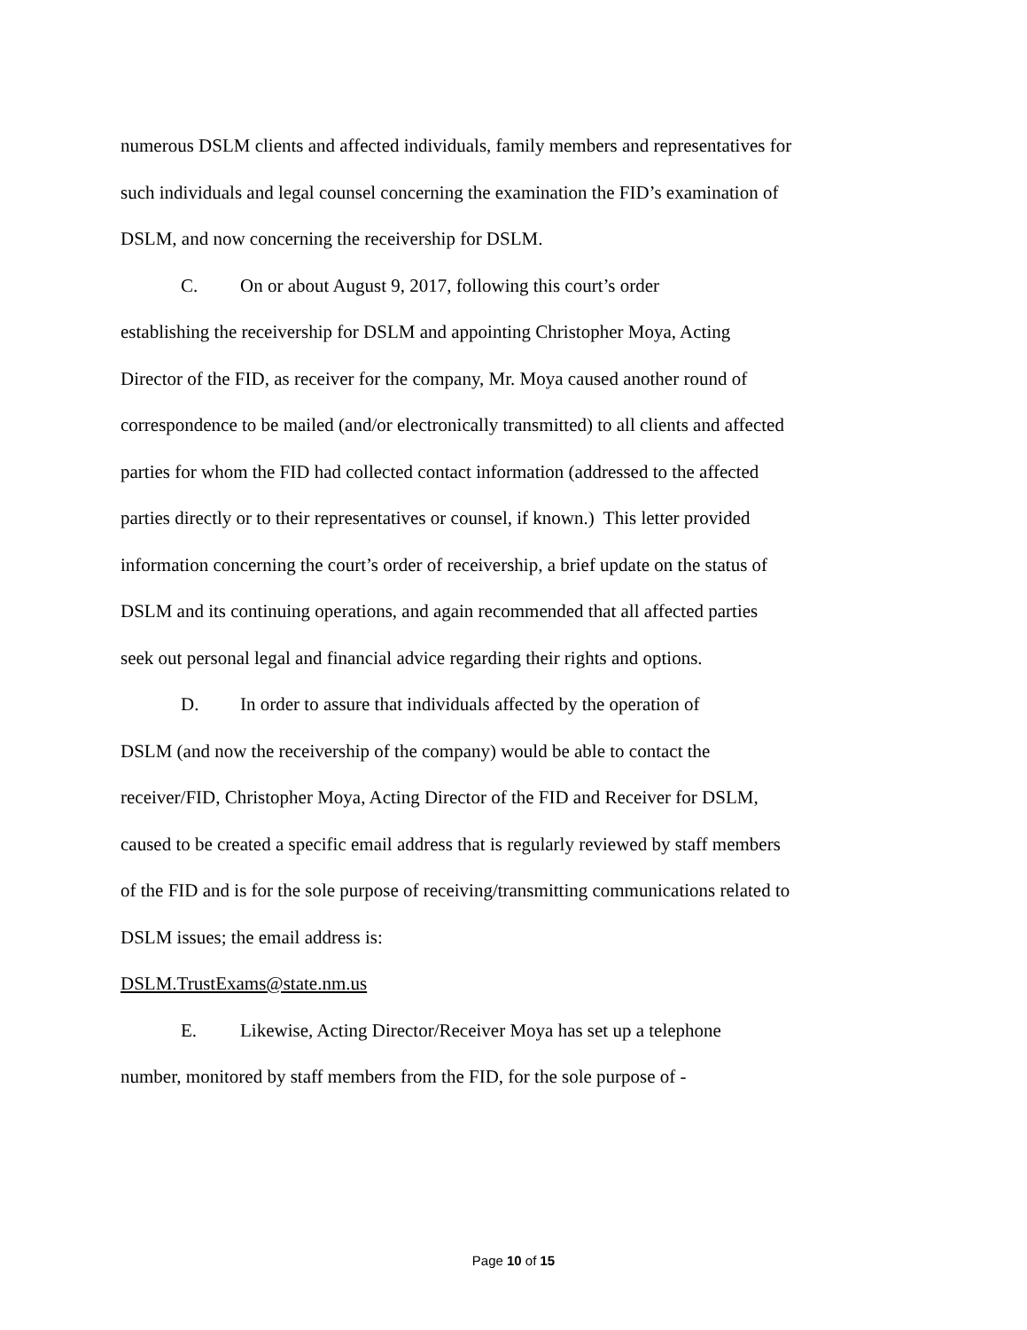numerous DSLM clients and affected individuals, family members and representatives for such individuals and legal counsel concerning the examination the FID’s examination of DSLM, and now concerning the receivership for DSLM.
C. On or about August 9, 2017, following this court’s order
establishing the receivership for DSLM and appointing Christopher Moya, Acting Director of the FID, as receiver for the company, Mr. Moya caused another round of correspondence to be mailed (and/or electronically transmitted) to all clients and affected parties for whom the FID had collected contact information (addressed to the affected parties directly or to their representatives or counsel, if known.) This letter provided information concerning the court’s order of receivership, a brief update on the status of DSLM and its continuing operations, and again recommended that all affected parties seek out personal legal and financial advice regarding their rights and options.
D. In order to assure that individuals affected by the operation of
DSLM (and now the receivership of the company) would be able to contact the receiver/FID, Christopher Moya, Acting Director of the FID and Receiver for DSLM, caused to be created a specific email address that is regularly reviewed by staff members of the FID and is for the sole purpose of receiving/transmitting communications related to DSLM issues; the email address is:
DSLM.TrustExams@state.nm.us
E. Likewise, Acting Director/Receiver Moya has set up a telephone
number, monitored by staff members from the FID, for the sole purpose of -
Page 10 of 15